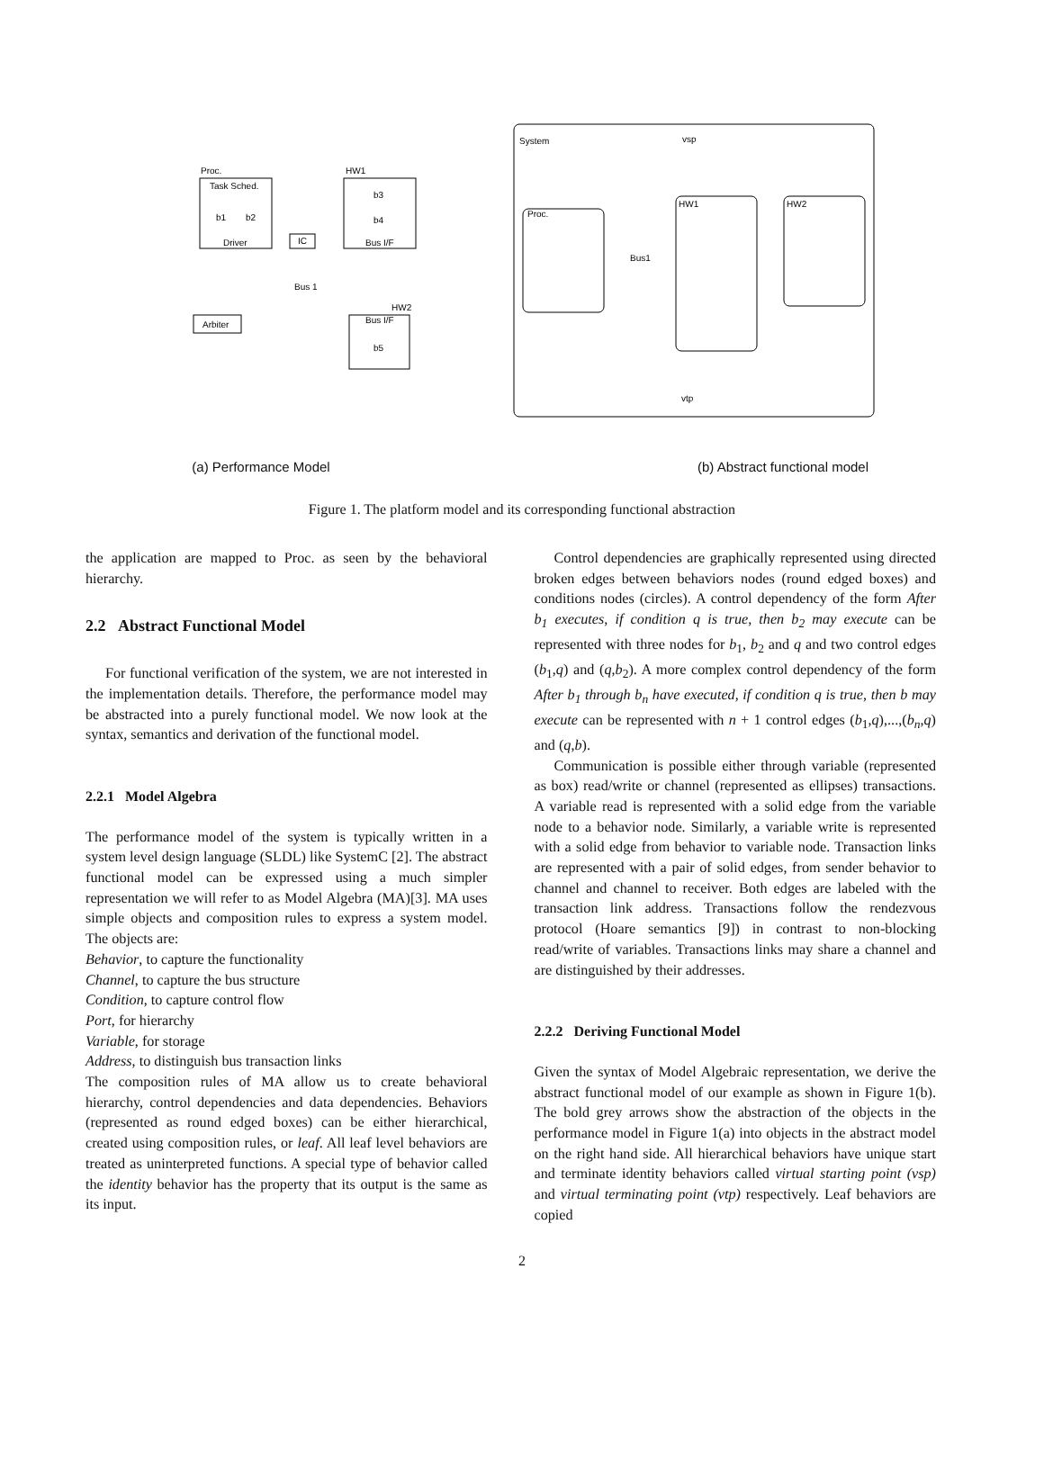Proc.
Task Sched.
b1
b2
Driver
HW1
b3
b4
Bus I/F
IC
Bus 1
Arbiter
Bus I/F
b5
HW2
System
vsp
Proc.
HW1
HW2
Bus1
vtp
(a) Performance Model (b) Abstract functional model
Figure 1. The platform model and its corresponding functional abstraction
the application are mapped to Proc. as seen by the behavioral hierarchy.
2.2 Abstract Functional Model
For functional verification of the system, we are not interested in the implementation details. Therefore, the performance model may be abstracted into a purely functional model. We now look at the syntax, semantics and derivation of the functional model.
2.2.1 Model Algebra
The performance model of the system is typically written in a system level design language (SLDL) like SystemC [2]. The abstract functional model can be expressed using a much simpler representation we will refer to as Model Algebra (MA)[3]. MA uses simple objects and composition rules to express a system model. The objects are:
Behavior, to capture the functionality
Channel, to capture the bus structure
Condition, to capture control flow
Port, for hierarchy
Variable, for storage
Address, to distinguish bus transaction links
The composition rules of MA allow us to create behavioral hierarchy, control dependencies and data dependencies. Behaviors (represented as round edged boxes) can be either hierarchical, created using composition rules, or leaf. All leaf level behaviors are treated as uninterpreted functions. A special type of behavior called the identity behavior has the property that its output is the same as its input.
Control dependencies are graphically represented using directed broken edges between behaviors nodes (round edged boxes) and conditions nodes (circles). A control dependency of the form After b<sub>1</sub> executes, if condition q is true, then b<sub>2</sub> may execute can be represented with three nodes for b<sub>1</sub>, b<sub>2</sub> and q and two control edges (b<sub>1</sub>,q) and (q,b<sub>2</sub>). A more complex control dependency of the form After b<sub>1</sub> through b<sub>n</sub> have executed, if condition q is true, then b may execute can be represented with n + 1 control edges (b<sub>1</sub>,q),...,(b<sub>n</sub>,q) and (q,b).
Communication is possible either through variable (represented as box) read/write or channel (represented as ellipses) transactions. A variable read is represented with a solid edge from the variable node to a behavior node. Similarly, a variable write is represented with a solid edge from behavior to variable node. Transaction links are represented with a pair of solid edges, from sender behavior to channel and channel to receiver. Both edges are labeled with the transaction link address. Transactions follow the rendezvous protocol (Hoare semantics [9]) in contrast to non-blocking read/write of variables. Transactions links may share a channel and are distinguished by their addresses.
2.2.2 Deriving Functional Model
Given the syntax of Model Algebraic representation, we derive the abstract functional model of our example as shown in Figure 1(b). The bold grey arrows show the abstraction of the objects in the performance model in Figure 1(a) into objects in the abstract model on the right hand side. All hierarchical behaviors have unique start and terminate identity behaviors called virtual starting point (vsp) and virtual terminating point (vtp) respectively. Leaf behaviors are copied
2